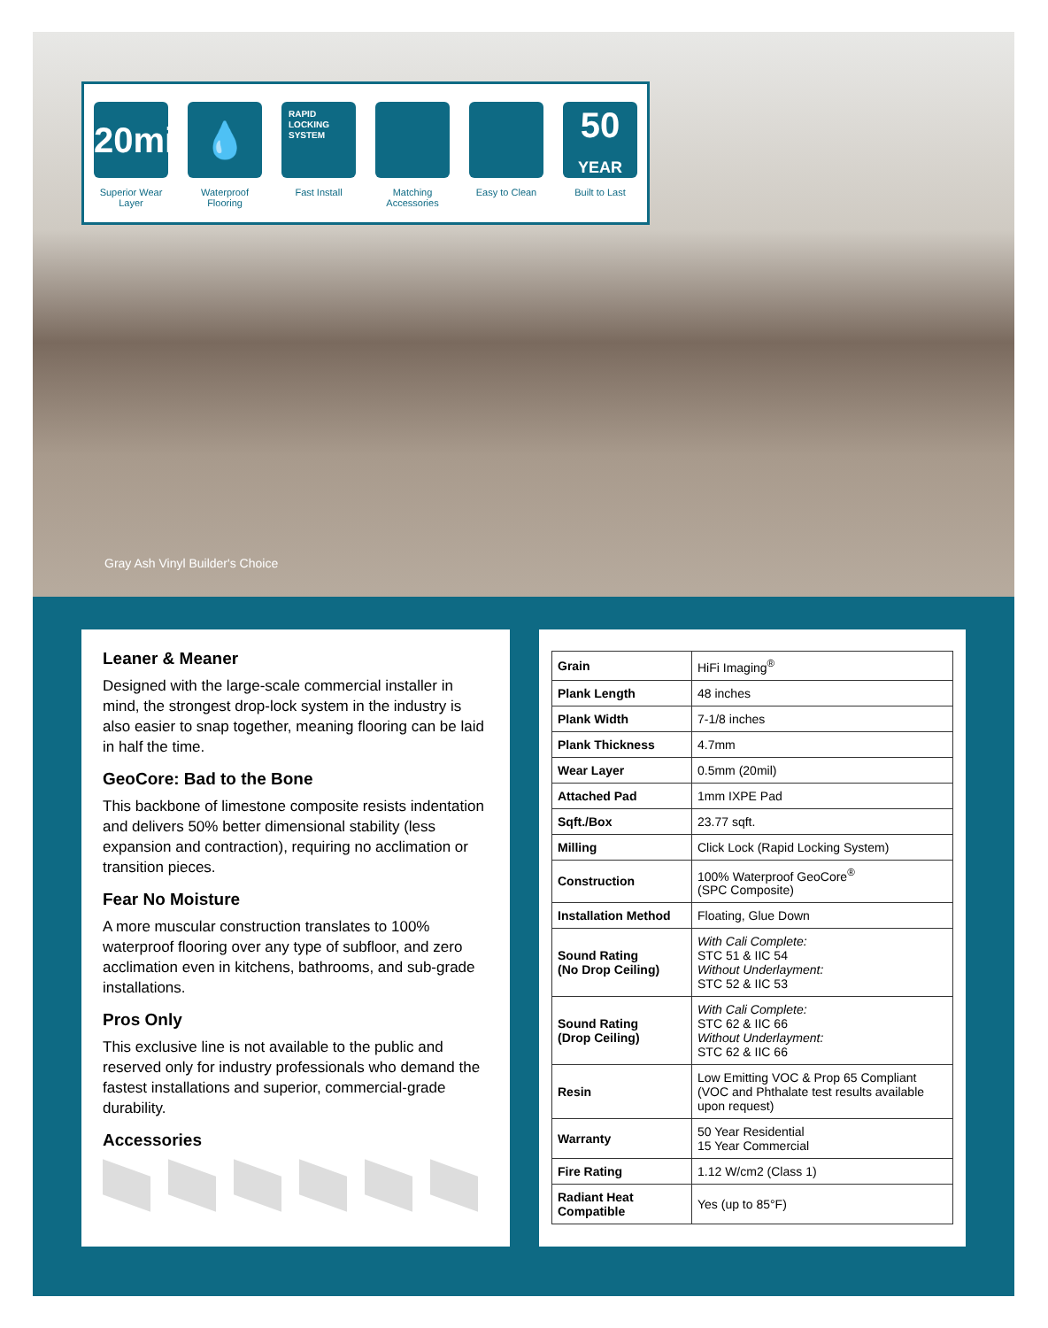20mil
Superior Wear Layer
💧
Waterproof Flooring
RAPID LOCKING SYSTEM
Fast Install
Matching Accessories
Easy to Clean
50
YEAR
Built to Last
Gray Ash Vinyl Builder's Choice
Leaner & Meaner
Designed with the large-scale commercial installer in mind, the strongest drop-lock system in the industry is also easier to snap together, meaning flooring can be laid in half the time.
GeoCore: Bad to the Bone
This backbone of limestone composite resists indentation and delivers 50% better dimensional stability (less expansion and contraction), requiring no acclimation or transition pieces.
Fear No Moisture
A more muscular construction translates to 100% waterproof flooring over any type of subfloor, and zero acclimation even in kitchens, bathrooms, and sub-grade installations.
Pros Only
This exclusive line is not available to the public and reserved only for industry professionals who demand the fastest installations and superior, commercial-grade durability.
Accessories
| Grain | HiFi Imaging<sup>®</sup> |
| Plank Length | 48 inches |
| Plank Width | 7-1/8 inches |
| Plank Thickness | 4.7mm |
| Wear Layer | 0.5mm (20mil) |
| Attached Pad | 1mm IXPE Pad |
| Sqft./Box | 23.77 sqft. |
| Milling | Click Lock (Rapid Locking System) |
| Construction | 100% Waterproof GeoCore<sup>®</sup> (SPC Composite) |
| Installation Method | Floating, Glue Down |
| Sound Rating (No Drop Ceiling) | With Cali Complete: STC 51 & IIC 54 Without Underlayment: STC 52 & IIC 53 |
| Sound Rating (Drop Ceiling) | With Cali Complete: STC 62 & IIC 66 Without Underlayment: STC 62 & IIC 66 |
| Resin | Low Emitting VOC & Prop 65 Compliant (VOC and Phthalate test results available upon request) |
| Warranty | 50 Year Residential 15 Year Commercial |
| Fire Rating | 1.12 W/cm2 (Class 1) |
| Radiant Heat Compatible | Yes (up to 85°F) |